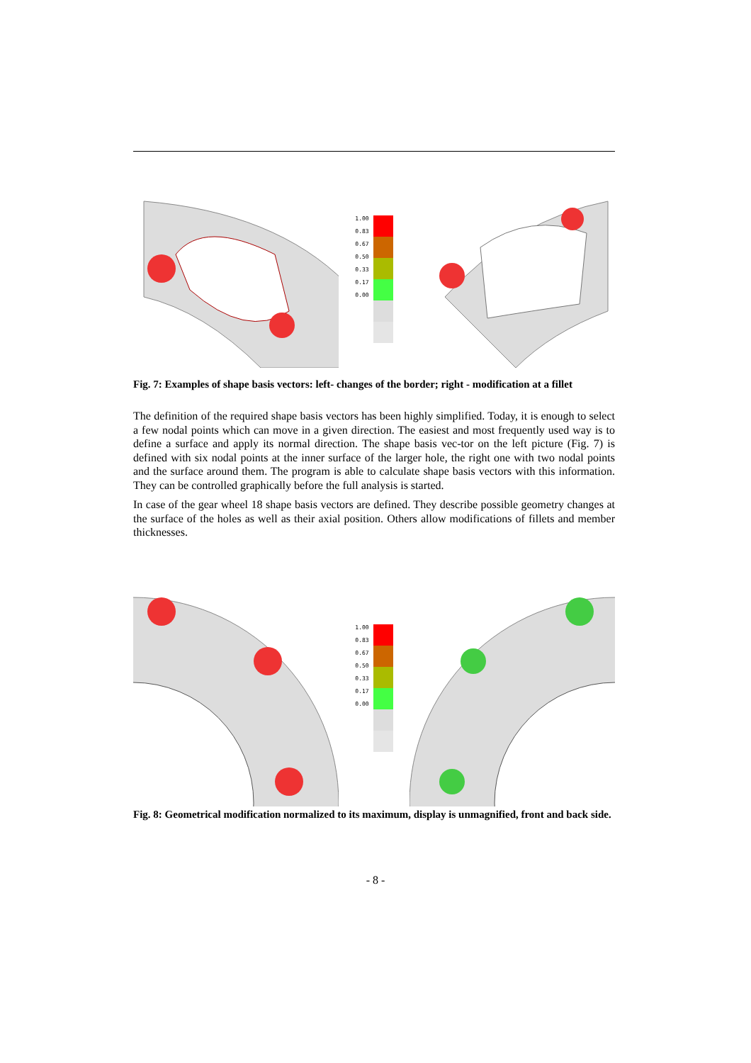1.00
0.83
0.67
0.50
0.33
0.17
0.00
Fig. 7: Examples of shape basis vectors: left- changes of the border; right - modification at a fillet
The definition of the required shape basis vectors has been highly simplified. Today, it is enough to select a few nodal points which can move in a given direction. The easiest and most frequently used way is to define a surface and apply its normal direction. The shape basis vec-tor on the left picture (Fig. 7) is defined with six nodal points at the inner surface of the larger hole, the right one with two nodal points and the surface around them. The program is able to calculate shape basis vectors with this information. They can be controlled graphically before the full analysis is started.
In case of the gear wheel 18 shape basis vectors are defined. They describe possible geometry changes at the surface of the holes as well as their axial position. Others allow modifications of fillets and member thicknesses.
1.00
0.83
0.67
0.50
0.33
0.17
0.00
Fig. 8: Geometrical modification normalized to its maximum, display is unmagnified, front and back side.
- 8 -